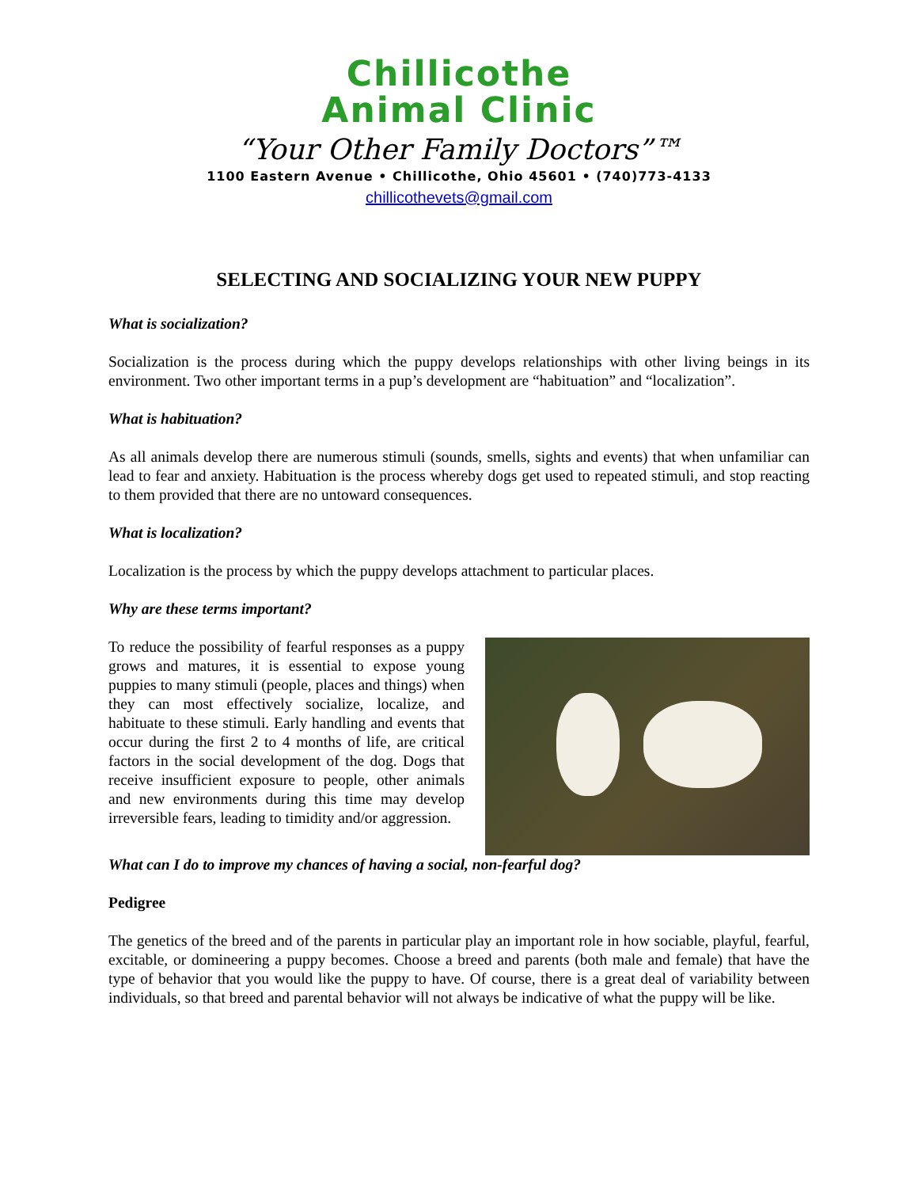Chillicothe
Animal Clinic
“Your Other Family Doctors”™
1100 Eastern Avenue • Chillicothe, Ohio 45601 • (740)773-4133
chillicothevets@gmail.com
SELECTING AND SOCIALIZING YOUR NEW PUPPY
What is socialization?
Socialization is the process during which the puppy develops relationships with other living beings in its environment. Two other important terms in a pup’s development are “habituation” and “localization”.
What is habituation?
As all animals develop there are numerous stimuli (sounds, smells, sights and events) that when unfamiliar can lead to fear and anxiety. Habituation is the process whereby dogs get used to repeated stimuli, and stop reacting to them provided that there are no untoward consequences.
What is localization?
Localization is the process by which the puppy develops attachment to particular places.
Why are these terms important?
To reduce the possibility of fearful responses as a puppy grows and matures, it is essential to expose young puppies to many stimuli (people, places and things) when they can most effectively socialize, localize, and habituate to these stimuli. Early handling and events that occur during the first 2 to 4 months of life, are critical factors in the social development of the dog. Dogs that receive insufficient exposure to people, other animals and new environments during this time may develop irreversible fears, leading to timidity and/or aggression.
What can I do to improve my chances of having a social, non-fearful dog?
Pedigree
The genetics of the breed and of the parents in particular play an important role in how sociable, playful, fearful, excitable, or domineering a puppy becomes. Choose a breed and parents (both male and female) that have the type of behavior that you would like the puppy to have. Of course, there is a great deal of variability between individuals, so that breed and parental behavior will not always be indicative of what the puppy will be like.